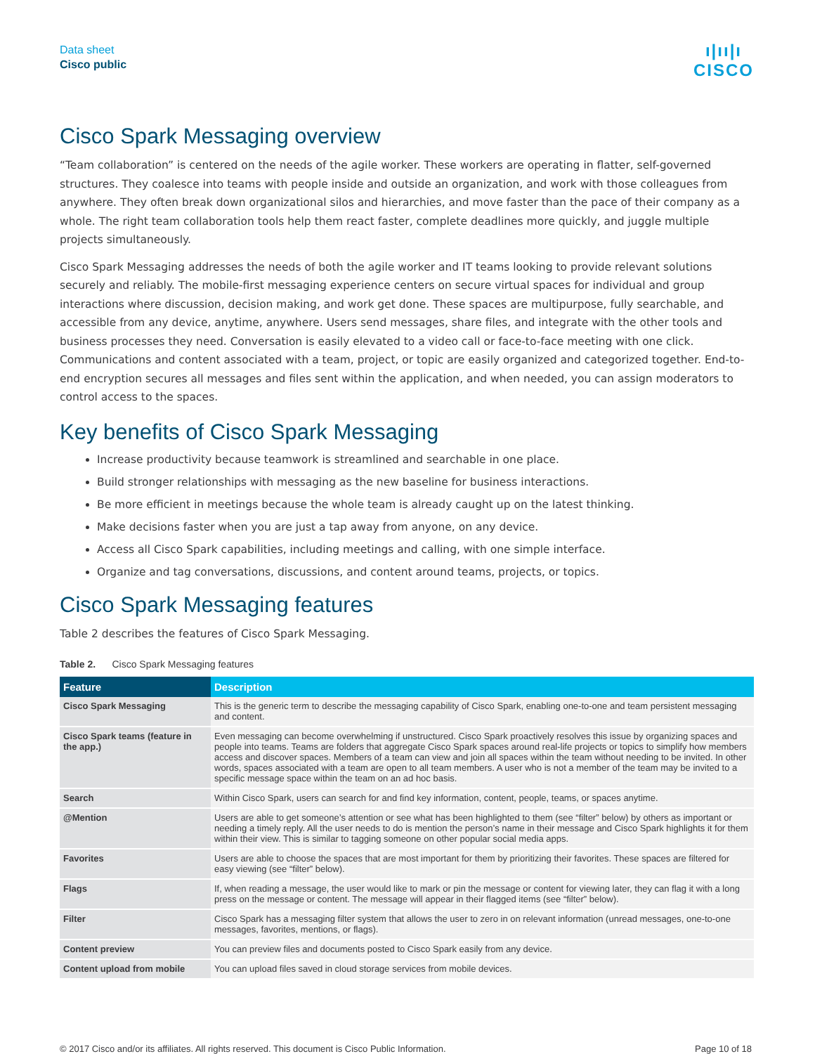Data sheet
Cisco public
ı|ıı|ı
CISCO
Cisco Spark Messaging overview
“Team collaboration” is centered on the needs of the agile worker. These workers are operating in flatter, self-governed structures. They coalesce into teams with people inside and outside an organization, and work with those colleagues from anywhere. They often break down organizational silos and hierarchies, and move faster than the pace of their company as a whole. The right team collaboration tools help them react faster, complete deadlines more quickly, and juggle multiple projects simultaneously.
Cisco Spark Messaging addresses the needs of both the agile worker and IT teams looking to provide relevant solutions securely and reliably. The mobile-first messaging experience centers on secure virtual spaces for individual and group interactions where discussion, decision making, and work get done. These spaces are multipurpose, fully searchable, and accessible from any device, anytime, anywhere. Users send messages, share files, and integrate with the other tools and business processes they need. Conversation is easily elevated to a video call or face-to-face meeting with one click. Communications and content associated with a team, project, or topic are easily organized and categorized together. End-to-end encryption secures all messages and files sent within the application, and when needed, you can assign moderators to control access to the spaces.
Key benefits of Cisco Spark Messaging
Increase productivity because teamwork is streamlined and searchable in one place.
Build stronger relationships with messaging as the new baseline for business interactions.
Be more efficient in meetings because the whole team is already caught up on the latest thinking.
Make decisions faster when you are just a tap away from anyone, on any device.
Access all Cisco Spark capabilities, including meetings and calling, with one simple interface.
Organize and tag conversations, discussions, and content around teams, projects, or topics.
Cisco Spark Messaging features
Table 2 describes the features of Cisco Spark Messaging.
Table 2. Cisco Spark Messaging features
| Feature | Description |
| --- | --- |
| Cisco Spark Messaging | This is the generic term to describe the messaging capability of Cisco Spark, enabling one-to-one and team persistent messaging and content. |
| Cisco Spark teams (feature in the app.) | Even messaging can become overwhelming if unstructured. Cisco Spark proactively resolves this issue by organizing spaces and people into teams. Teams are folders that aggregate Cisco Spark spaces around real-life projects or topics to simplify how members access and discover spaces. Members of a team can view and join all spaces within the team without needing to be invited. In other words, spaces associated with a team are open to all team members. A user who is not a member of the team may be invited to a specific message space within the team on an ad hoc basis. |
| Search | Within Cisco Spark, users can search for and find key information, content, people, teams, or spaces anytime. |
| @Mention | Users are able to get someone’s attention or see what has been highlighted to them (see “filter” below) by others as important or needing a timely reply. All the user needs to do is mention the person’s name in their message and Cisco Spark highlights it for them within their view. This is similar to tagging someone on other popular social media apps. |
| Favorites | Users are able to choose the spaces that are most important for them by prioritizing their favorites. These spaces are filtered for easy viewing (see “filter” below). |
| Flags | If, when reading a message, the user would like to mark or pin the message or content for viewing later, they can flag it with a long press on the message or content. The message will appear in their flagged items (see “filter” below). |
| Filter | Cisco Spark has a messaging filter system that allows the user to zero in on relevant information (unread messages, one-to-one messages, favorites, mentions, or flags). |
| Content preview | You can preview files and documents posted to Cisco Spark easily from any device. |
| Content upload from mobile | You can upload files saved in cloud storage services from mobile devices. |
© 2017 Cisco and/or its affiliates. All rights reserved. This document is Cisco Public Information. Page 10 of 18